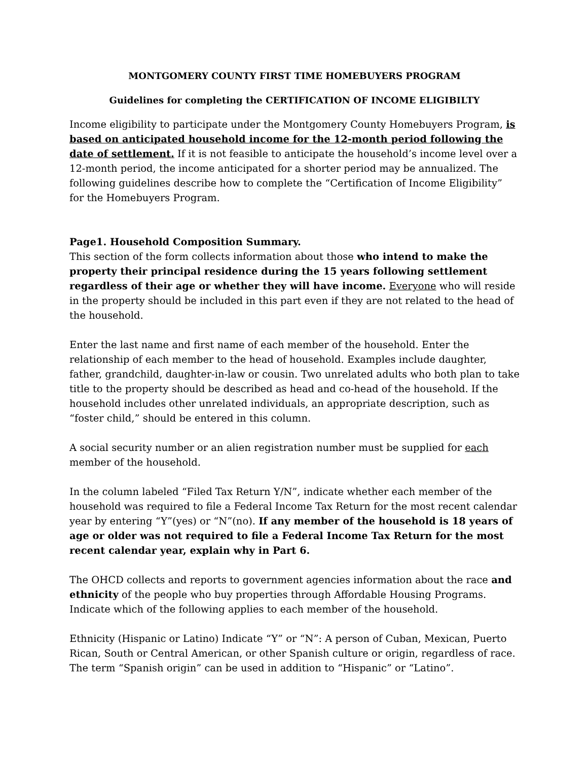MONTGOMERY COUNTY FIRST TIME HOMEBUYERS PROGRAM
Guidelines for completing the CERTIFICATION OF INCOME ELIGIBILTY
Income eligibility to participate under the Montgomery County Homebuyers Program, is based on anticipated household income for the 12-month period following the date of settlement. If it is not feasible to anticipate the household’s income level over a 12-month period, the income anticipated for a shorter period may be annualized. The following guidelines describe how to complete the “Certification of Income Eligibility” for the Homebuyers Program.
Page1. Household Composition Summary.
This section of the form collects information about those who intend to make the property their principal residence during the 15 years following settlement regardless of their age or whether they will have income. Everyone who will reside in the property should be included in this part even if they are not related to the head of the household.
Enter the last name and first name of each member of the household. Enter the relationship of each member to the head of household. Examples include daughter, father, grandchild, daughter-in-law or cousin. Two unrelated adults who both plan to take title to the property should be described as head and co-head of the household. If the household includes other unrelated individuals, an appropriate description, such as “foster child,” should be entered in this column.
A social security number or an alien registration number must be supplied for each member of the household.
In the column labeled “Filed Tax Return Y/N”, indicate whether each member of the household was required to file a Federal Income Tax Return for the most recent calendar year by entering “Y”(yes) or “N”(no). If any member of the household is 18 years of age or older was not required to file a Federal Income Tax Return for the most recent calendar year, explain why in Part 6.
The OHCD collects and reports to government agencies information about the race and ethnicity of the people who buy properties through Affordable Housing Programs. Indicate which of the following applies to each member of the household.
Ethnicity (Hispanic or Latino) Indicate “Y” or “N”: A person of Cuban, Mexican, Puerto Rican, South or Central American, or other Spanish culture or origin, regardless of race. The term “Spanish origin” can be used in addition to “Hispanic” or “Latino”.